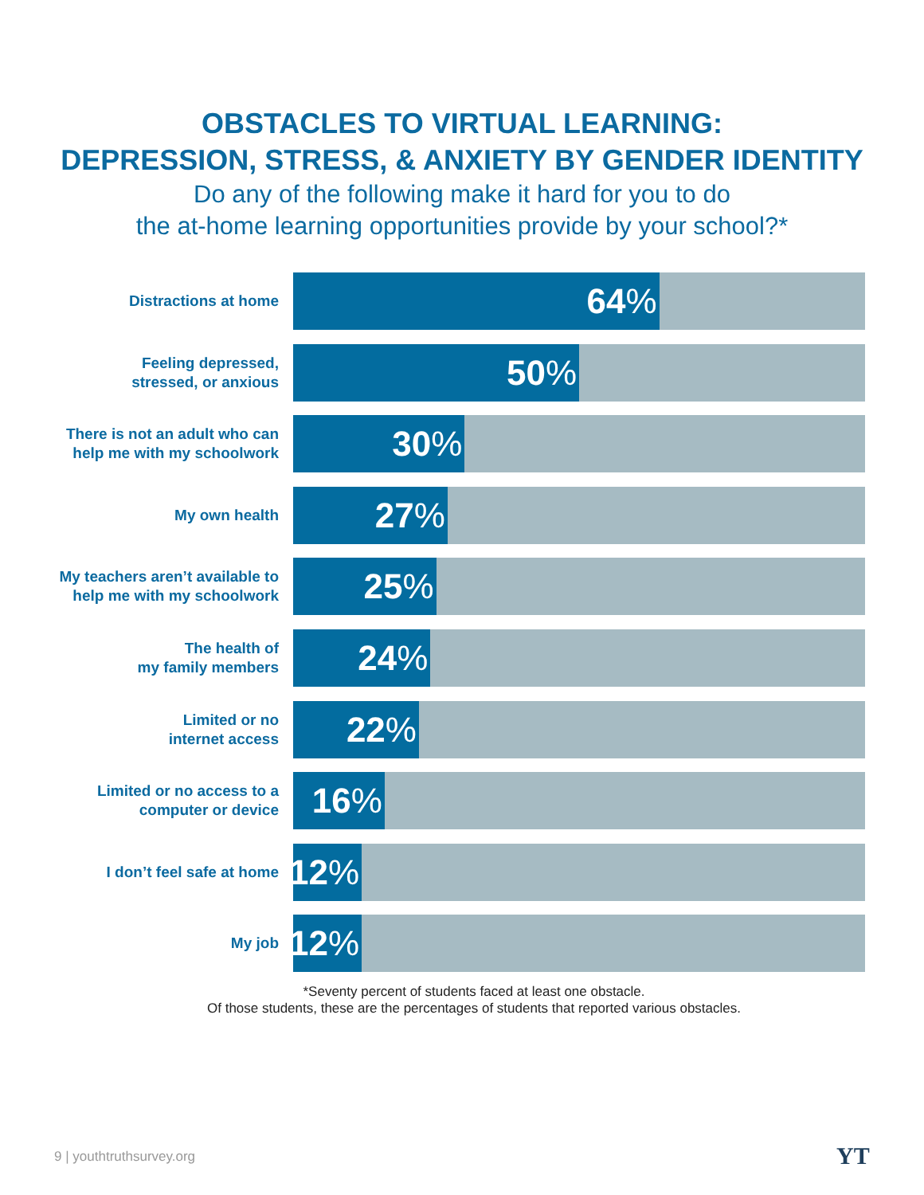OBSTACLES TO VIRTUAL LEARNING:
DEPRESSION, STRESS, & ANXIETY BY GENDER IDENTITY
Do any of the following make it hard for you to do
the at-home learning opportunities provide by your school?*
Distractions at home
64%
Feeling depressed,
stressed, or anxious
50%
There is not an adult who can
help me with my schoolwork
30%
My own health
27%
My teachers aren’t available to
help me with my schoolwork
25%
The health of
my family members
24%
Limited or no
internet access
22%
Limited or no access to a
computer or device
16%
I don’t feel safe at home
12%
My job
12%
*Seventy percent of students faced at least one obstacle.
Of those students, these are the percentages of students that reported various obstacles.
9 | youthtruthsurvey.org YT